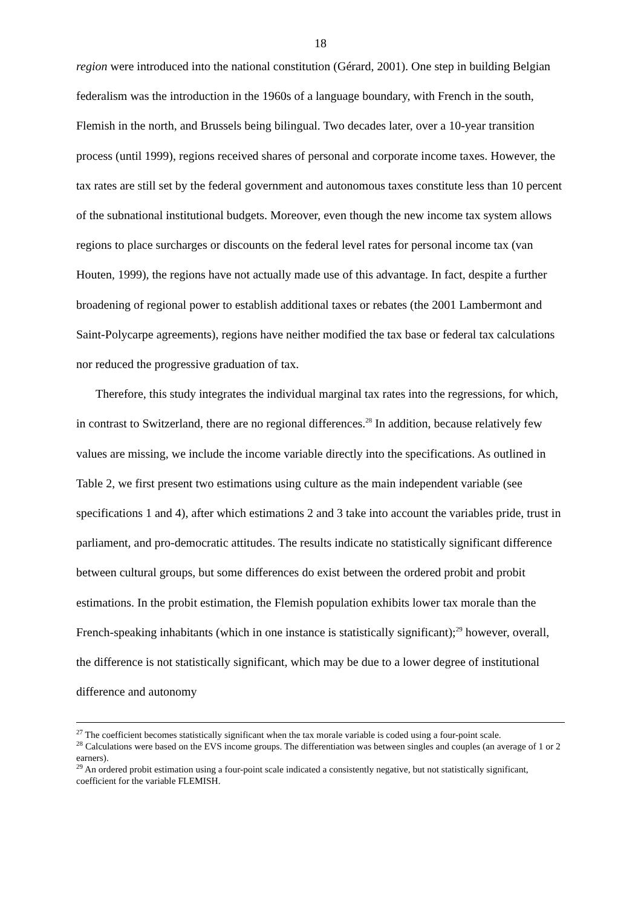18
region were introduced into the national constitution (Gérard, 2001). One step in building Belgian federalism was the introduction in the 1960s of a language boundary, with French in the south, Flemish in the north, and Brussels being bilingual. Two decades later, over a 10-year transition process (until 1999), regions received shares of personal and corporate income taxes. However, the tax rates are still set by the federal government and autonomous taxes constitute less than 10 percent of the subnational institutional budgets. Moreover, even though the new income tax system allows regions to place surcharges or discounts on the federal level rates for personal income tax (van Houten, 1999), the regions have not actually made use of this advantage. In fact, despite a further broadening of regional power to establish additional taxes or rebates (the 2001 Lambermont and Saint-Polycarpe agreements), regions have neither modified the tax base or federal tax calculations nor reduced the progressive graduation of tax.
Therefore, this study integrates the individual marginal tax rates into the regressions, for which, in contrast to Switzerland, there are no regional differences.<sup>28</sup> In addition, because relatively few values are missing, we include the income variable directly into the specifications. As outlined in Table 2, we first present two estimations using culture as the main independent variable (see specifications 1 and 4), after which estimations 2 and 3 take into account the variables pride, trust in parliament, and pro-democratic attitudes. The results indicate no statistically significant difference between cultural groups, but some differences do exist between the ordered probit and probit estimations. In the probit estimation, the Flemish population exhibits lower tax morale than the French-speaking inhabitants (which in one instance is statistically significant);<sup>29</sup> however, overall, the difference is not statistically significant, which may be due to a lower degree of institutional difference and autonomy
<sup>27</sup> The coefficient becomes statistically significant when the tax morale variable is coded using a four-point scale.
<sup>28</sup> Calculations were based on the EVS income groups. The differentiation was between singles and couples (an average of 1 or 2 earners).
<sup>29</sup> An ordered probit estimation using a four-point scale indicated a consistently negative, but not statistically significant, coefficient for the variable FLEMISH.